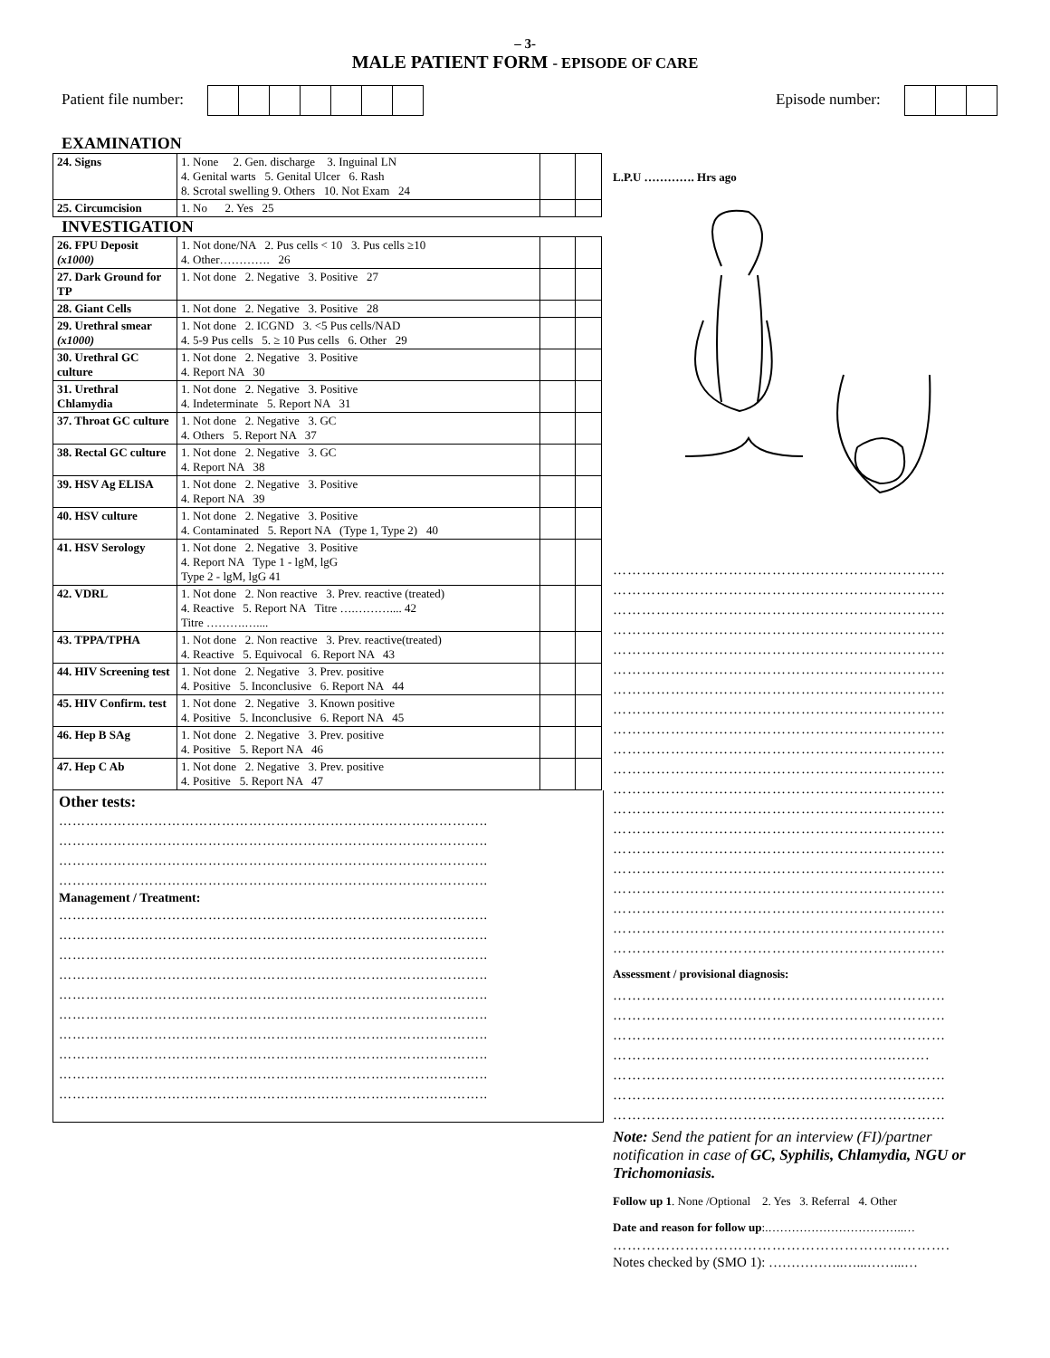– 3-
MALE PATIENT FORM - EPISODE OF CARE
Patient file number: Episode number:
EXAMINATION
| 24. Signs | 1. None 2. Gen. discharge 3. Inguinal LN 4. Genital warts 5. Genital Ulcer 6. Rash 8. Scrotal swelling 9. Others 10. Not Exam 24 | | |
| 25. Circumcision | 1. No 2. Yes 25 | | |
INVESTIGATION
| 26. FPU Deposit (x1000) | 1. Not done/NA 2. Pus cells < 10 3. Pus cells ≥10 4. Other…………. 26 | | |
| 27. Dark Ground for TP | 1. Not done 2. Negative 3. Positive 27 | | |
| 28. Giant Cells | 1. Not done 2. Negative 3. Positive 28 | | |
| 29. Urethral smear (x1000) | 1. Not done 2. ICGND 3. <5 Pus cells/NAD 4. 5-9 Pus cells 5. ≥ 10 Pus cells 6. Other 29 | | |
| 30. Urethral GC culture | 1. Not done 2. Negative 3. Positive 4. Report NA 30 | | |
| 31. Urethral Chlamydia | 1. Not done 2. Negative 3. Positive 4. Indeterminate 5. Report NA 31 | | |
| 37. Throat GC culture | 1. Not done 2. Negative 3. GC 4. Others 5. Report NA 37 | | |
| 38. Rectal GC culture | 1. Not done 2. Negative 3. GC 4. Report NA 38 | | |
| 39. HSV Ag ELISA | 1. Not done 2. Negative 3. Positive 4. Report NA 39 | | |
| 40. HSV culture | 1. Not done 2. Negative 3. Positive 4. Contaminated 5. Report NA (Type 1, Type 2) 40 | | |
| 41. HSV Serology | 1. Not done 2. Negative 3. Positive 4. Report NA Type 1 - lgM, lgG Type 2 - lgM, lgG 41 | | |
| 42. VDRL | 1. Not done 2. Non reactive 3. Prev. reactive (treated) 4. Reactive 5. Report NA Titre ….……….... 42 Titre ……….….... | | |
| 43. TPPA/TPHA | 1. Not done 2. Non reactive 3. Prev. reactive(treated) 4. Reactive 5. Equivocal 6. Report NA 43 | | |
| 44. HIV Screening test | 1. Not done 2. Negative 3. Prev. positive 4. Positive 5. Inconclusive 6. Report NA 44 | | |
| 45. HIV Confirm. test | 1. Not done 2. Negative 3. Known positive 4. Positive 5. Inconclusive 6. Report NA 45 | | |
| 46. Hep B SAg | 1. Not done 2. Negative 3. Prev. positive 4. Positive 5. Report NA 46 | | |
| 47. Hep C Ab | 1. Not done 2. Negative 3. Prev. positive 4. Positive 5. Report NA 47 | | |
Other tests:
…………………………………………………………………………………..
…………………………………………………………………………………..
…………………………………………………………………………………..
…………………………………………………………………………………..
Management / Treatment:
…………………………………………………………………………………..
…………………………………………………………………………………..
…………………………………………………………………………………..
…………………………………………………………………………………..
…………………………………………………………………………………..
…………………………………………………………………………………..
…………………………………………………………………………………..
…………………………………………………………………………………..
…………………………………………………………………………………..
…………………………………………………………………………………..
L.P.U …………. Hrs ago
……………………………………………………………
……………………………………………………………
……………………………………………………………
……………………………………………………………
……………………………………………………………
……………………………………………………………
……………………………………………………………
……………………………………………………………
……………………………………………………………
……………………………………………………………
……………………………………………………………
……………………………………………………………
……………………………………………………………
……………………………………………………………
……………………………………………………………
……………………………………………………………
……………………………………………………………
……………………………………………………………
……………………………………………………………
……………………………………………………………
Assessment / provisional diagnosis:
……………………………………………………………
……………………………………………………………
……………………………………………………………
…………………………………………………..…….
……………………………………………………………
……………………………………………………………
……………………………………………………………
Note: Send the patient for an interview (FI)/partner notification in case of GC, Syphilis, Chlamydia, NGU or Trichomoniasis.
Follow up 1. None /Optional 2. Yes 3. Referral 4. Other
Date and reason for follow up:.……………………………..…
…………………………………………………………….
Notes checked by (SMO 1): ……………..…...……...…